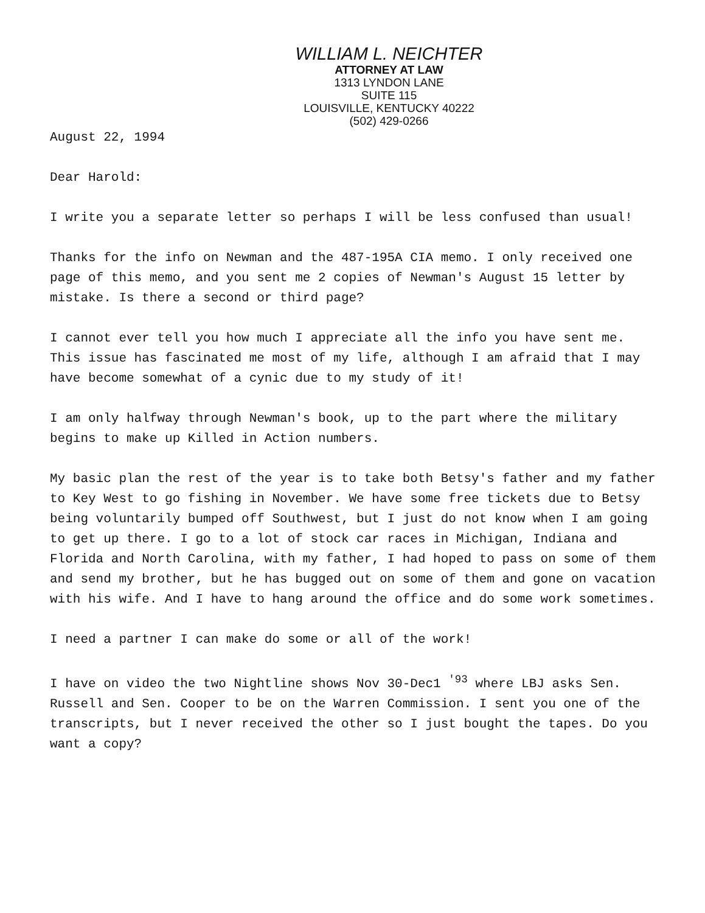WILLIAM L. NEICHTER
ATTORNEY AT LAW
1313 LYNDON LANE
SUITE 115
LOUISVILLE, KENTUCKY 40222
(502) 429-0266
August 22, 1994
Dear Harold:
I write you a separate letter so perhaps I will be less confused than usual!
Thanks for the info on Newman and the 487-195A CIA memo. I only received one page of this memo, and you sent me 2 copies of Newman's August 15 letter by mistake. Is there a second or third page?
I cannot ever tell you how much I appreciate all the info you have sent me. This issue has fascinated me most of my life, although I am afraid that I may have become somewhat of a cynic due to my study of it!
I am only halfway through Newman's book, up to the part where the military begins to make up Killed in Action numbers.
My basic plan the rest of the year is to take both Betsy's father and my father to Key West to go fishing in November. We have some free tickets due to Betsy being voluntarily bumped off Southwest, but I just do not know when I am going to get up there. I go to a lot of stock car races in Michigan, Indiana and Florida and North Carolina, with my father, I had hoped to pass on some of them and send my brother, but he has bugged out on some of them and gone on vacation with his wife. And I have to hang around the office and do some work sometimes.
I need a partner I can make do some or all of the work!
I have on video the two Nightline shows Nov 30-Dec1 <sup>'93</sup> where LBJ asks Sen. Russell and Sen. Cooper to be on the Warren Commission. I sent you one of the transcripts, but I never received the other so I just bought the tapes. Do you want a copy?